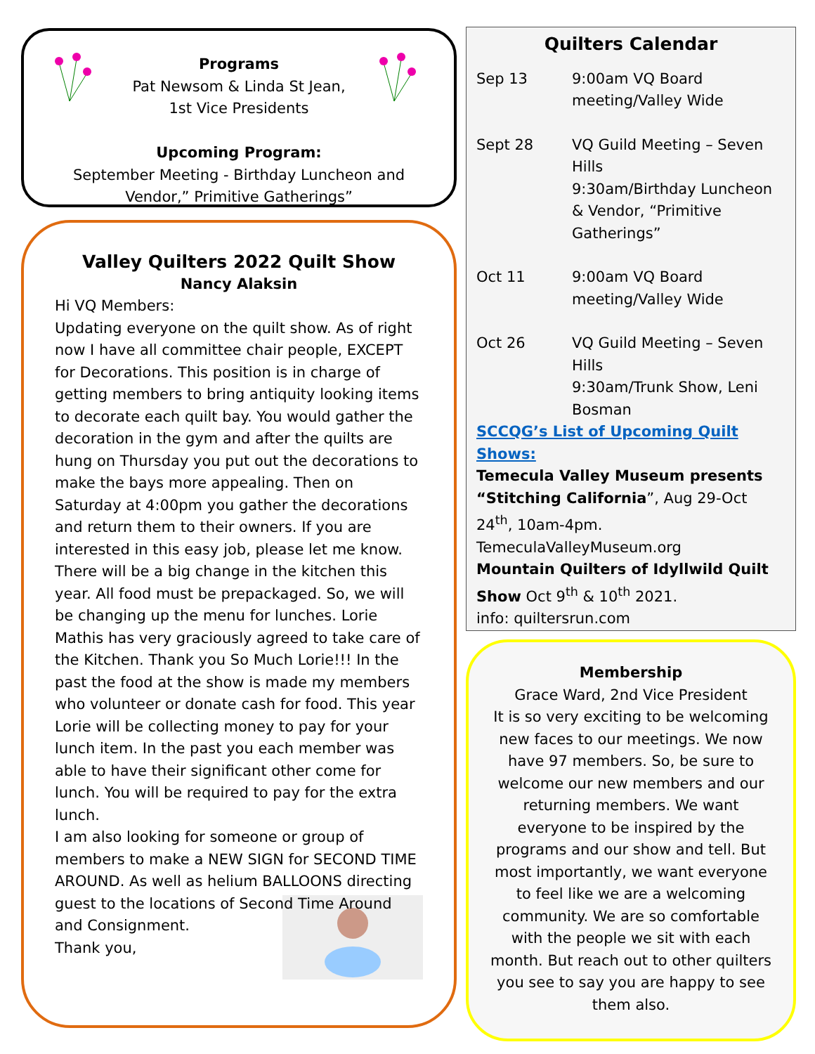Programs
Pat Newsom & Linda St Jean,
1st Vice Presidents
Upcoming Program:
September Meeting - Birthday Luncheon and
Vendor,” Primitive Gatherings”
Valley Quilters 2022 Quilt Show
Nancy Alaksin
Hi VQ Members:
Updating everyone on the quilt show. As of right now I have all committee chair people, EXCEPT for Decorations. This position is in charge of getting members to bring antiquity looking items to decorate each quilt bay. You would gather the decoration in the gym and after the quilts are hung on Thursday you put out the decorations to make the bays more appealing. Then on Saturday at 4:00pm you gather the decorations and return them to their owners. If you are interested in this easy job, please let me know.
There will be a big change in the kitchen this year. All food must be prepackaged. So, we will be changing up the menu for lunches. Lorie Mathis has very graciously agreed to take care of the Kitchen. Thank you So Much Lorie!!! In the past the food at the show is made my members who volunteer or donate cash for food. This year Lorie will be collecting money to pay for your lunch item. In the past you each member was able to have their significant other come for lunch. You will be required to pay for the extra lunch.
I am also looking for someone or group of members to make a NEW SIGN for SECOND TIME AROUND. As well as helium BALLOONS directing guest to the locations of Second Time Around and Consignment.
Thank you,
Quilters Calendar
Sep 13 9:00am VQ Board meeting/Valley Wide
Sept 28 VQ Guild Meeting – Seven Hills
9:30am/Birthday Luncheon & Vendor, “Primitive Gatherings”
Oct 11 9:00am VQ Board meeting/Valley Wide
Oct 26 VQ Guild Meeting – Seven Hills
9:30am/Trunk Show, Leni Bosman
SCCQG’s List of Upcoming Quilt Shows:
Temecula Valley Museum presents “Stitching California”, Aug 29-Oct 24<sup>th</sup>, 10am-4pm. TemeculaValleyMuseum.org
Mountain Quilters of Idyllwild Quilt Show Oct 9<sup>th</sup> & 10<sup>th</sup> 2021.
info: quiltersrun.com
Membership
Grace Ward, 2nd Vice President
It is so very exciting to be welcoming new faces to our meetings. We now have 97 members. So, be sure to welcome our new members and our returning members. We want everyone to be inspired by the programs and our show and tell. But most importantly, we want everyone to feel like we are a welcoming community. We are so comfortable with the people we sit with each month. But reach out to other quilters you see to say you are happy to see them also.